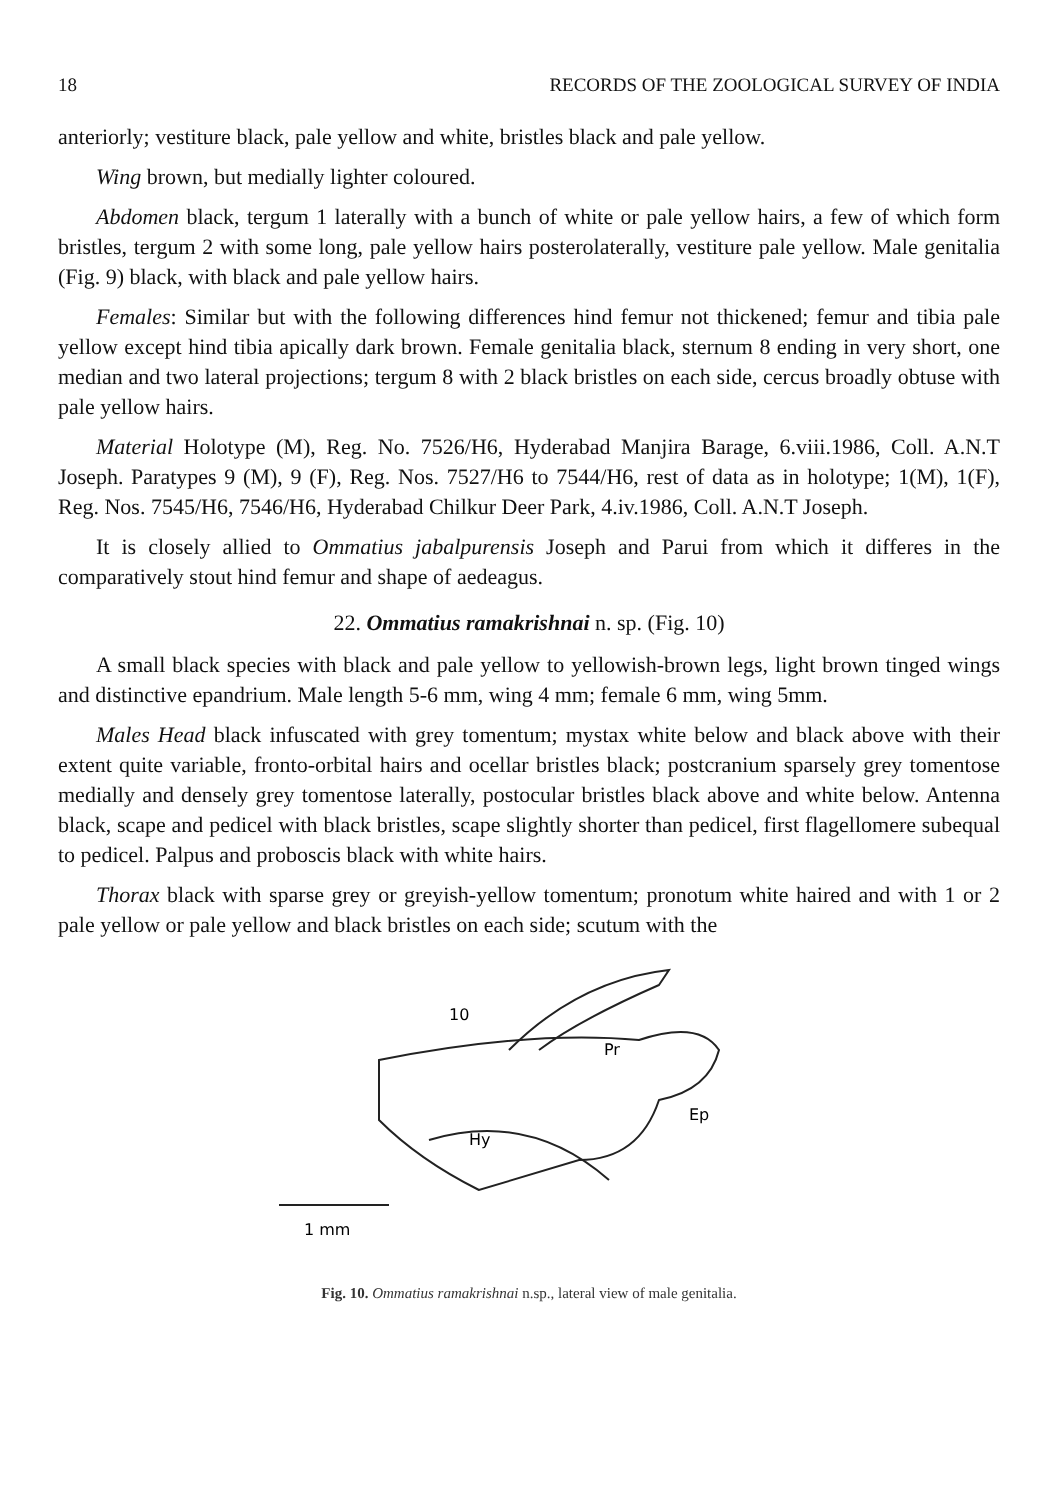18 RECORDS OF THE ZOOLOGICAL SURVEY OF INDIA
anteriorly; vestiture black, pale yellow and white, bristles black and pale yellow.
Wing brown, but medially lighter coloured.
Abdomen black, tergum 1 laterally with a bunch of white or pale yellow hairs, a few of which form bristles, tergum 2 with some long, pale yellow hairs posterolaterally, vestiture pale yellow. Male genitalia (Fig. 9) black, with black and pale yellow hairs.
Females: Similar but with the following differences hind femur not thickened; femur and tibia pale yellow except hind tibia apically dark brown. Female genitalia black, sternum 8 ending in very short, one median and two lateral projections; tergum 8 with 2 black bristles on each side, cercus broadly obtuse with pale yellow hairs.
Material Holotype (M), Reg. No. 7526/H6, Hyderabad Manjira Barage, 6.viii.1986, Coll. A.N.T Joseph. Paratypes 9 (M), 9 (F), Reg. Nos. 7527/H6 to 7544/H6, rest of data as in holotype; 1(M), 1(F), Reg. Nos. 7545/H6, 7546/H6, Hyderabad Chilkur Deer Park, 4.iv.1986, Coll. A.N.T Joseph.
It is closely allied to Ommatius jabalpurensis Joseph and Parui from which it differes in the comparatively stout hind femur and shape of aedeagus.
22. Ommatius ramakrishnai n. sp. (Fig. 10)
A small black species with black and pale yellow to yellowish-brown legs, light brown tinged wings and distinctive epandrium. Male length 5-6 mm, wing 4 mm; female 6 mm, wing 5mm.
Males Head black infuscated with grey tomentum; mystax white below and black above with their extent quite variable, fronto-orbital hairs and ocellar bristles black; postcranium sparsely grey tomentose medially and densely grey tomentose laterally, postocular bristles black above and white below. Antenna black, scape and pedicel with black bristles, scape slightly shorter than pedicel, first flagellomere subequal to pedicel. Palpus and proboscis black with white hairs.
Thorax black with sparse grey or greyish-yellow tomentum; pronotum white haired and with 1 or 2 pale yellow or pale yellow and black bristles on each side; scutum with the
10
Pr
Ep
Hy
1 mm
Fig. 10. Ommatius ramakrishnai n.sp., lateral view of male genitalia.